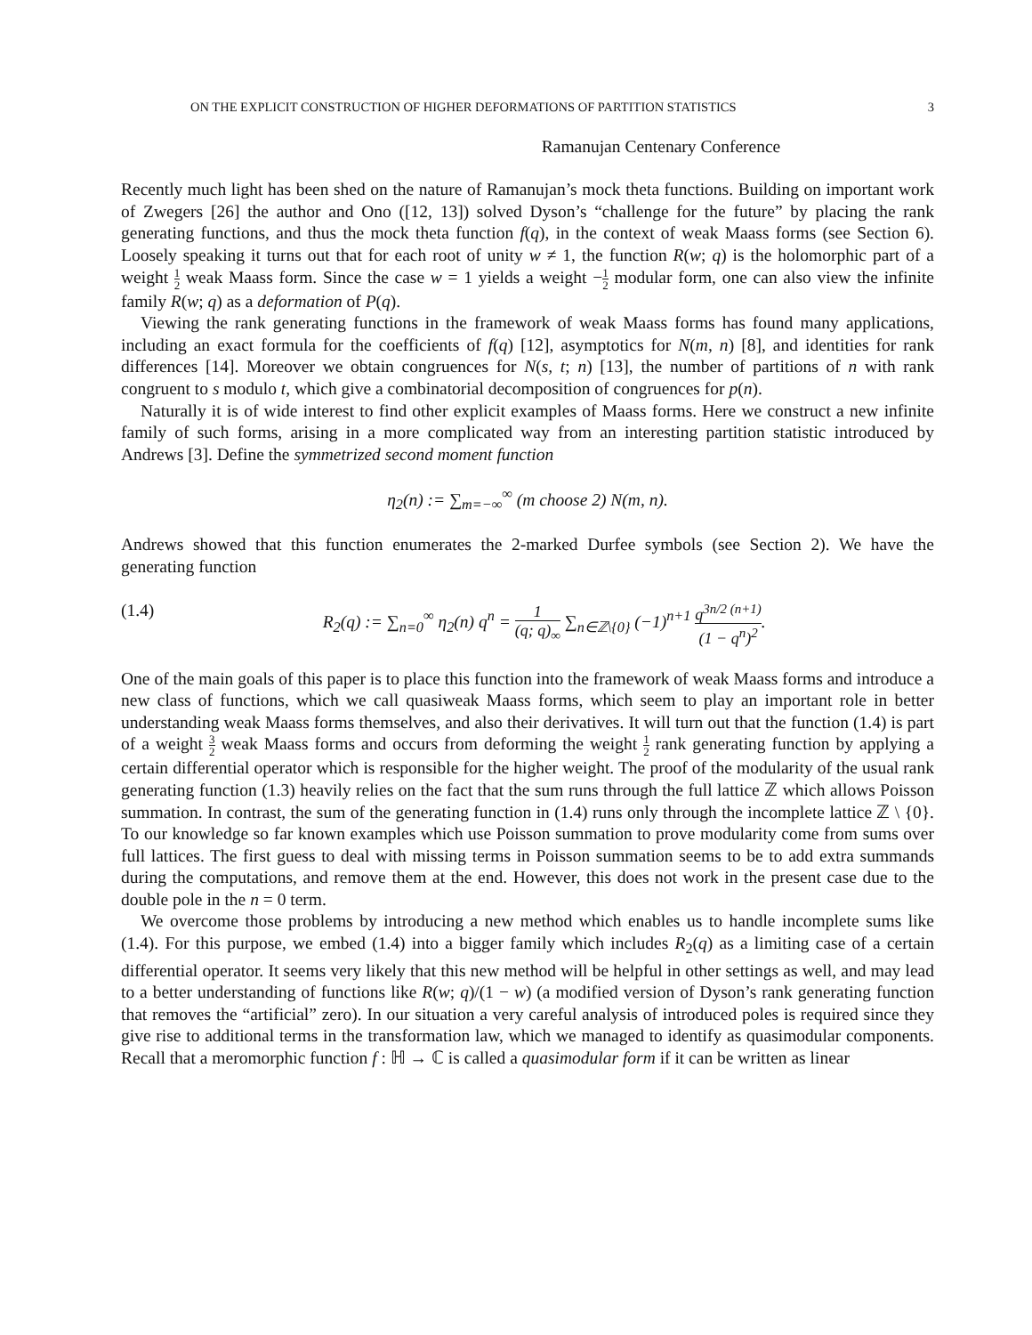ON THE EXPLICIT CONSTRUCTION OF HIGHER DEFORMATIONS OF PARTITION STATISTICS 3
Ramanujan Centenary Conference
Recently much light has been shed on the nature of Ramanujan’s mock theta functions. Building on important work of Zwegers [26] the author and Ono ([12, 13]) solved Dyson’s “challenge for the future” by placing the rank generating functions, and thus the mock theta function f(q), in the context of weak Maass forms (see Section 6). Loosely speaking it turns out that for each root of unity w ≠ 1, the function R(w; q) is the holomorphic part of a weight 1 2 weak Maass form. Since the case w = 1 yields a weight −1 2 modular form, one can also view the infinite family R(w; q) as a deformation of P(q).
Viewing the rank generating functions in the framework of weak Maass forms has found many applications, including an exact formula for the coefficients of f(q) [12], asymptotics for N(m, n) [8], and identities for rank differences [14]. Moreover we obtain congruences for N(s, t; n) [13], the number of partitions of n with rank congruent to s modulo t, which give a combinatorial decomposition of congruences for p(n).
Naturally it is of wide interest to find other explicit examples of Maass forms. Here we construct a new infinite family of such forms, arising in a more complicated way from an interesting partition statistic introduced by Andrews [3]. Define the symmetrized second moment function
η<sub>2</sub>(n) := ∑<sub>m=−∞</sub><sup>∞</sup> (m choose 2) N(m, n).
Andrews showed that this function enumerates the 2-marked Durfee symbols (see Section 2). We have the generating function
(1.4) R<sub>2</sub>(q) := ∑<sub>n=0</sub><sup>∞</sup> η<sub>2</sub>(n) q<sup>n</sup> = 1 (q; q)<sub>∞</sub> ∑<sub>n∈ℤ\{0}</sub> (−1)<sup>n+1</sup> q<sup>3n/2 (n+1)</sup> (1 − q<sup>n</sup>)<sup>2</sup>.
One of the main goals of this paper is to place this function into the framework of weak Maass forms and introduce a new class of functions, which we call quasiweak Maass forms, which seem to play an important role in better understanding weak Maass forms themselves, and also their derivatives. It will turn out that the function (1.4) is part of a weight 3 2 weak Maass forms and occurs from deforming the weight 1 2 rank generating function by applying a certain differential operator which is responsible for the higher weight. The proof of the modularity of the usual rank generating function (1.3) heavily relies on the fact that the sum runs through the full lattice ℤ which allows Poisson summation. In contrast, the sum of the generating function in (1.4) runs only through the incomplete lattice ℤ \ {0}. To our knowledge so far known examples which use Poisson summation to prove modularity come from sums over full lattices. The first guess to deal with missing terms in Poisson summation seems to be to add extra summands during the computations, and remove them at the end. However, this does not work in the present case due to the double pole in the n = 0 term.
We overcome those problems by introducing a new method which enables us to handle incomplete sums like (1.4). For this purpose, we embed (1.4) into a bigger family which includes R<sub>2</sub>(q) as a limiting case of a certain differential operator. It seems very likely that this new method will be helpful in other settings as well, and may lead to a better understanding of functions like R(w; q)/(1 − w) (a modified version of Dyson’s rank generating function that removes the “artificial” zero). In our situation a very careful analysis of introduced poles is required since they give rise to additional terms in the transformation law, which we managed to identify as quasimodular components. Recall that a meromorphic function f : ℍ → ℂ is called a quasimodular form if it can be written as linear